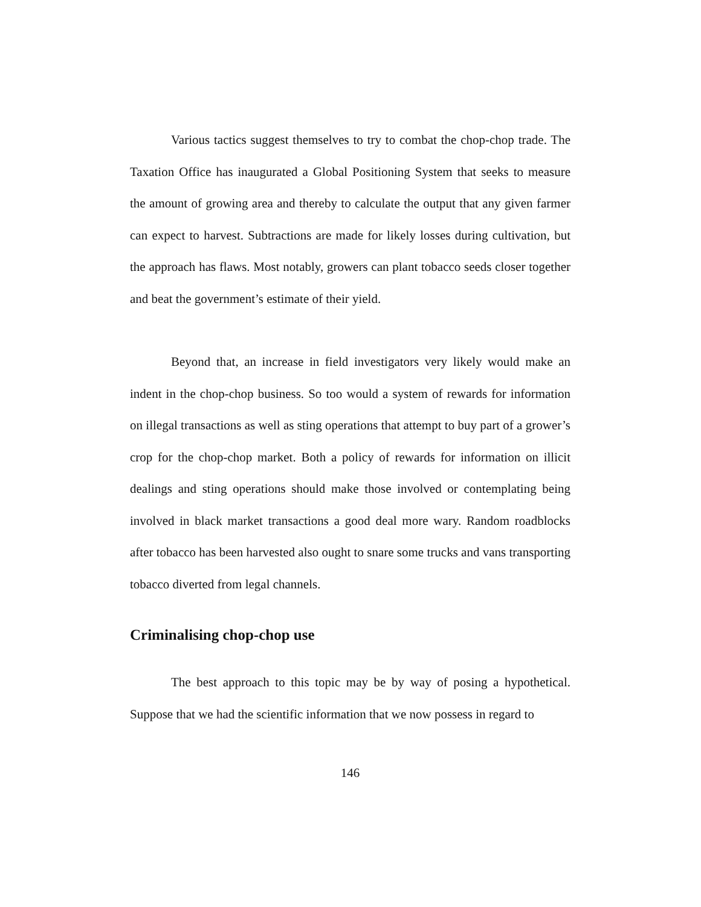Various tactics suggest themselves to try to combat the chop-chop trade. The Taxation Office has inaugurated a Global Positioning System that seeks to measure the amount of growing area and thereby to calculate the output that any given farmer can expect to harvest. Subtractions are made for likely losses during cultivation, but the approach has flaws. Most notably, growers can plant tobacco seeds closer together and beat the government’s estimate of their yield.
Beyond that, an increase in field investigators very likely would make an indent in the chop-chop business. So too would a system of rewards for information on illegal transactions as well as sting operations that attempt to buy part of a grower’s crop for the chop-chop market. Both a policy of rewards for information on illicit dealings and sting operations should make those involved or contemplating being involved in black market transactions a good deal more wary. Random roadblocks after tobacco has been harvested also ought to snare some trucks and vans transporting tobacco diverted from legal channels.
Criminalising chop-chop use
The best approach to this topic may be by way of posing a hypothetical. Suppose that we had the scientific information that we now possess in regard to
146